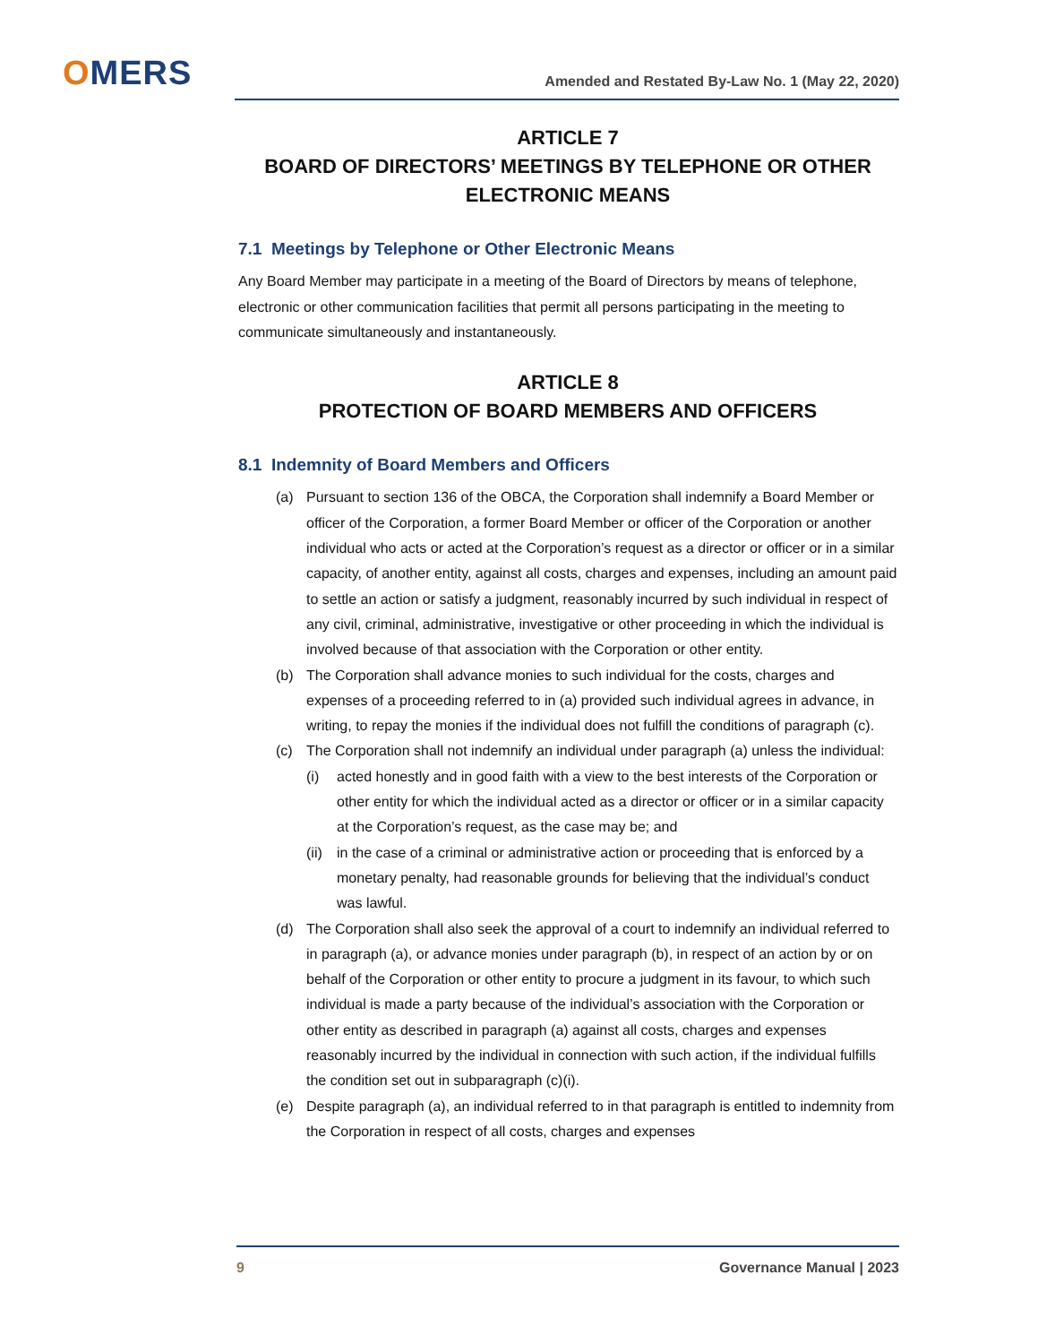OMERS
Amended and Restated By-Law No. 1 (May 22, 2020)
ARTICLE 7
BOARD OF DIRECTORS’ MEETINGS BY TELEPHONE OR OTHER ELECTRONIC MEANS
7.1 Meetings by Telephone or Other Electronic Means
Any Board Member may participate in a meeting of the Board of Directors by means of telephone, electronic or other communication facilities that permit all persons participating in the meeting to communicate simultaneously and instantaneously.
ARTICLE 8
PROTECTION OF BOARD MEMBERS AND OFFICERS
8.1 Indemnity of Board Members and Officers
(a) Pursuant to section 136 of the OBCA, the Corporation shall indemnify a Board Member or officer of the Corporation, a former Board Member or officer of the Corporation or another individual who acts or acted at the Corporation’s request as a director or officer or in a similar capacity, of another entity, against all costs, charges and expenses, including an amount paid to settle an action or satisfy a judgment, reasonably incurred by such individual in respect of any civil, criminal, administrative, investigative or other proceeding in which the individual is involved because of that association with the Corporation or other entity.
(b) The Corporation shall advance monies to such individual for the costs, charges and expenses of a proceeding referred to in (a) provided such individual agrees in advance, in writing, to repay the monies if the individual does not fulfill the conditions of paragraph (c).
(c) The Corporation shall not indemnify an individual under paragraph (a) unless the individual:
(i) acted honestly and in good faith with a view to the best interests of the Corporation or other entity for which the individual acted as a director or officer or in a similar capacity at the Corporation’s request, as the case may be; and
(ii)
in the case of a criminal or administrative action or proceeding that is enforced by a monetary penalty, had reasonable grounds for believing that the individual’s conduct was lawful.
(d) The Corporation shall also seek the approval of a court to indemnify an individual referred to in paragraph (a), or advance monies under paragraph (b), in respect of an action by or on behalf of the Corporation or other entity to procure a judgment in its favour, to which such individual is made a party because of the individual’s association with the Corporation or other entity as described in paragraph (a) against all costs, charges and expenses reasonably incurred by the individual in connection with such action, if the individual fulfills the condition set out in subparagraph (c)(i).
(e) Despite paragraph (a), an individual referred to in that paragraph is entitled to indemnity from the Corporation in respect of all costs, charges and expenses
9 Governance Manual | 2023